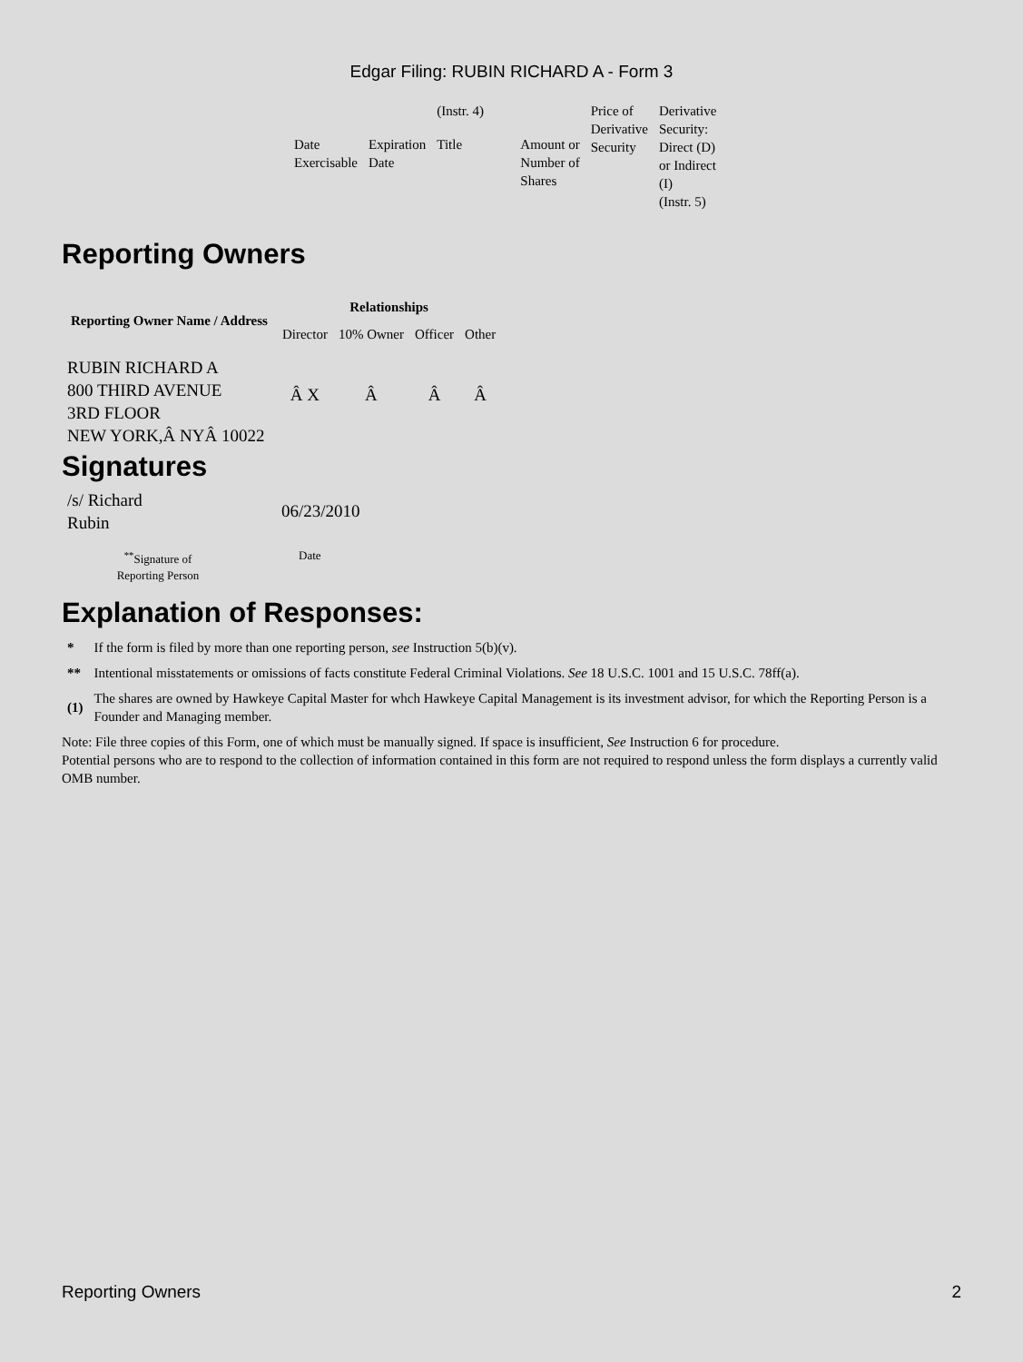Edgar Filing: RUBIN RICHARD A - Form 3
| | | (Instr. 4) | | Price of Derivative Security | Derivative Security: Direct (D) or Indirect (I) (Instr. 5) |
| Date Exercisable | Expiration Date | Title | Amount or Number of Shares | | |
Reporting Owners
| Reporting Owner Name / Address | Relationships | | | |
| --- | --- | --- | --- | --- |
| | Director | 10% Owner | Officer | Other |
| RUBIN RICHARD A 800 THIRD AVENUE 3RD FLOOR NEW YORK,Â NYÂ 10022 | Â X | Â | Â | Â |
Signatures
| /s/ Richard Rubin | 06/23/2010 |
| <sup>**</sup> Signature of Reporting Person | Date |
Explanation of Responses:
| * | If the form is filed by more than one reporting person, see Instruction 5(b)(v). |
| ** | Intentional misstatements or omissions of facts constitute Federal Criminal Violations. See 18 U.S.C. 1001 and 15 U.S.C. 78ff(a). |
| (1) | The shares are owned by Hawkeye Capital Master for whch Hawkeye Capital Management is its investment advisor, for which the Reporting Person is a Founder and Managing member. |
Note: File three copies of this Form, one of which must be manually signed. If space is insufficient, See Instruction 6 for procedure.
Potential persons who are to respond to the collection of information contained in this form are not required to respond unless the form displays a currently valid OMB number.
Reporting Owners 2